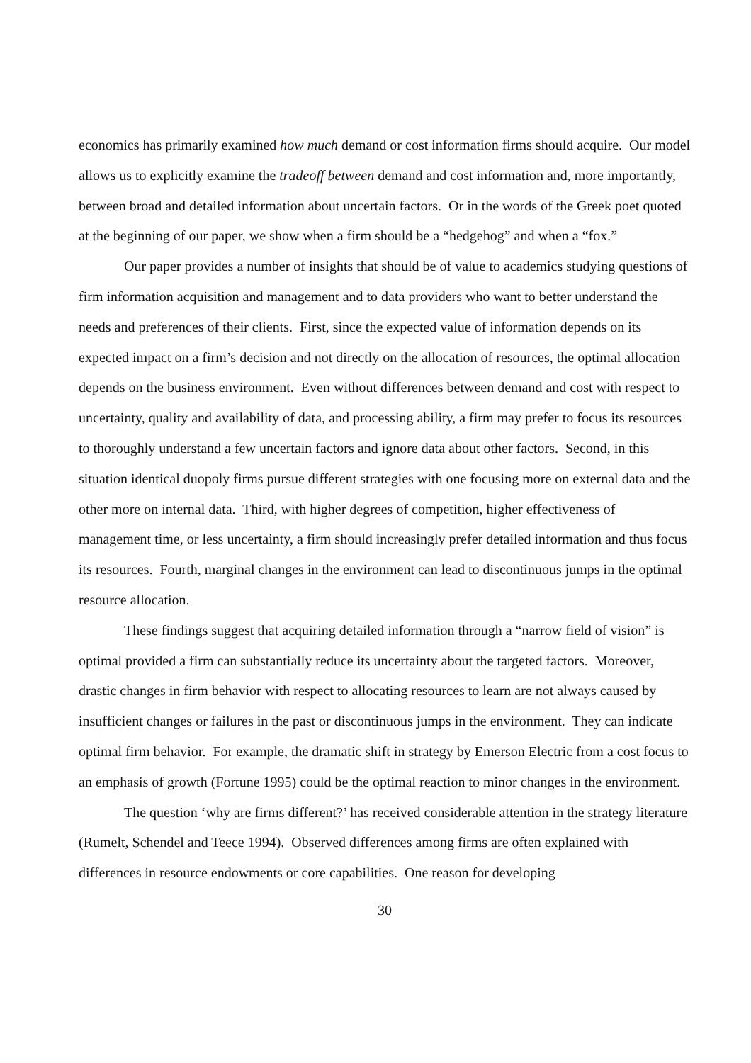economics has primarily examined how much demand or cost information firms should acquire. Our model allows us to explicitly examine the tradeoff between demand and cost information and, more importantly, between broad and detailed information about uncertain factors. Or in the words of the Greek poet quoted at the beginning of our paper, we show when a firm should be a “hedgehog” and when a “fox.”
Our paper provides a number of insights that should be of value to academics studying questions of firm information acquisition and management and to data providers who want to better understand the needs and preferences of their clients. First, since the expected value of information depends on its expected impact on a firm’s decision and not directly on the allocation of resources, the optimal allocation depends on the business environment. Even without differences between demand and cost with respect to uncertainty, quality and availability of data, and processing ability, a firm may prefer to focus its resources to thoroughly understand a few uncertain factors and ignore data about other factors. Second, in this situation identical duopoly firms pursue different strategies with one focusing more on external data and the other more on internal data. Third, with higher degrees of competition, higher effectiveness of management time, or less uncertainty, a firm should increasingly prefer detailed information and thus focus its resources. Fourth, marginal changes in the environment can lead to discontinuous jumps in the optimal resource allocation.
These findings suggest that acquiring detailed information through a “narrow field of vision” is optimal provided a firm can substantially reduce its uncertainty about the targeted factors. Moreover, drastic changes in firm behavior with respect to allocating resources to learn are not always caused by insufficient changes or failures in the past or discontinuous jumps in the environment. They can indicate optimal firm behavior. For example, the dramatic shift in strategy by Emerson Electric from a cost focus to an emphasis of growth (Fortune 1995) could be the optimal reaction to minor changes in the environment.
The question ‘why are firms different?’ has received considerable attention in the strategy literature (Rumelt, Schendel and Teece 1994). Observed differences among firms are often explained with differences in resource endowments or core capabilities. One reason for developing
30